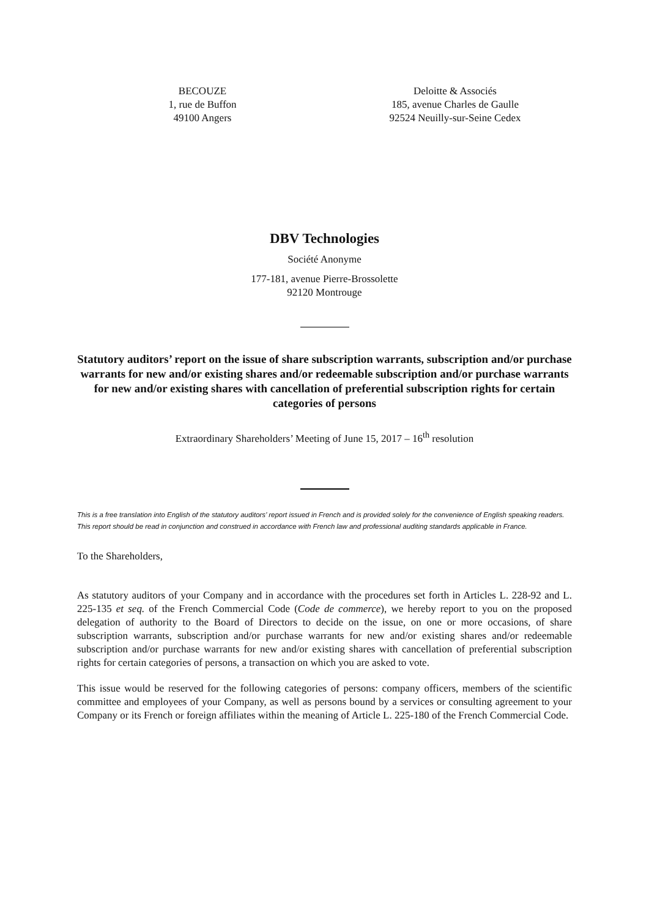BECOUZE
1, rue de Buffon
49100 Angers
Deloitte & Associés
185, avenue Charles de Gaulle
92524 Neuilly-sur-Seine Cedex
DBV Technologies
Société Anonyme
177-181, avenue Pierre-Brossolette
92120 Montrouge
Statutory auditors’ report on the issue of share subscription warrants, subscription and/or purchase warrants for new and/or existing shares and/or redeemable subscription and/or purchase warrants for new and/or existing shares with cancellation of preferential subscription rights for certain categories of persons
Extraordinary Shareholders’ Meeting of June 15, 2017 – 16<sup>th</sup> resolution
This is a free translation into English of the statutory auditors’ report issued in French and is provided solely for the convenience of English speaking readers. This report should be read in conjunction and construed in accordance with French law and professional auditing standards applicable in France.
To the Shareholders,
As statutory auditors of your Company and in accordance with the procedures set forth in Articles L. 228-92 and L. 225-135 et seq. of the French Commercial Code (Code de commerce), we hereby report to you on the proposed delegation of authority to the Board of Directors to decide on the issue, on one or more occasions, of share subscription warrants, subscription and/or purchase warrants for new and/or existing shares and/or redeemable subscription and/or purchase warrants for new and/or existing shares with cancellation of preferential subscription rights for certain categories of persons, a transaction on which you are asked to vote.
This issue would be reserved for the following categories of persons: company officers, members of the scientific committee and employees of your Company, as well as persons bound by a services or consulting agreement to your Company or its French or foreign affiliates within the meaning of Article L. 225-180 of the French Commercial Code.